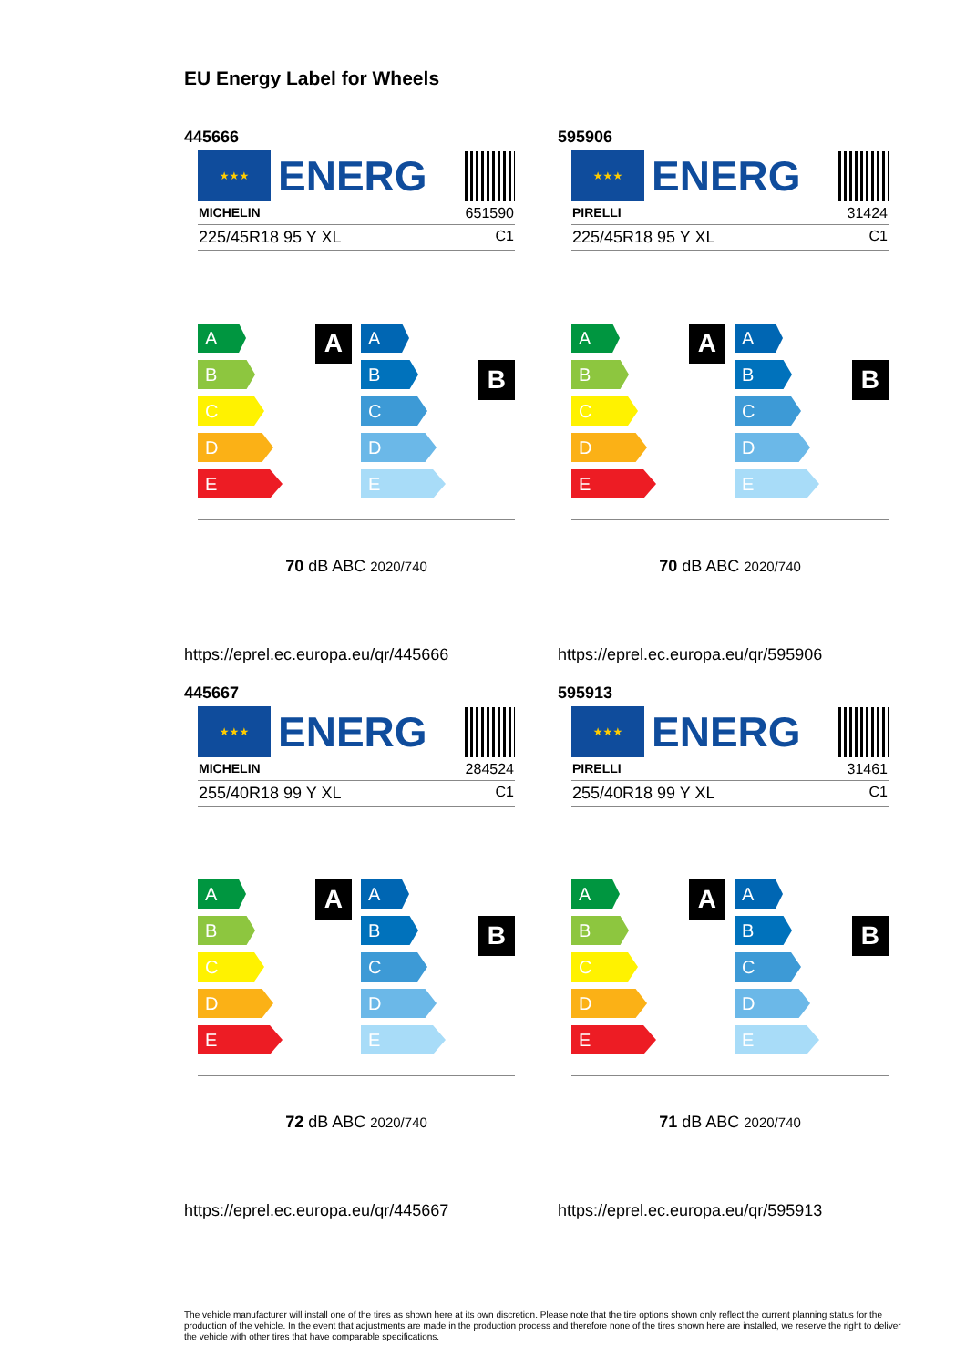EU Energy Label for Wheels
445666
★★★
ENERG
MICHELIN 651590
225/45R18 95 Y XL C1
A
A
B
C
D
E
A
B
B
C
D
E
70 dB ABC 2020/740
https://eprel.ec.europa.eu/qr/445666
595906
★★★
ENERG
PIRELLI 31424
225/45R18 95 Y XL C1
A
A
B
C
D
E
A
B
B
C
D
E
70 dB ABC 2020/740
https://eprel.ec.europa.eu/qr/595906
445667
★★★
ENERG
MICHELIN 284524
255/40R18 99 Y XL C1
A
A
B
C
D
E
A
B
B
C
D
E
72 dB ABC 2020/740
https://eprel.ec.europa.eu/qr/445667
595913
★★★
ENERG
PIRELLI 31461
255/40R18 99 Y XL C1
A
A
B
C
D
E
A
B
B
C
D
E
71 dB ABC 2020/740
https://eprel.ec.europa.eu/qr/595913
The vehicle manufacturer will install one of the tires as shown here at its own discretion. Please note that the tire options shown only reflect the current planning status for the production of the vehicle. In the event that adjustments are made in the production process and therefore none of the tires shown here are installed, we reserve the right to deliver the vehicle with other tires that have comparable specifications.